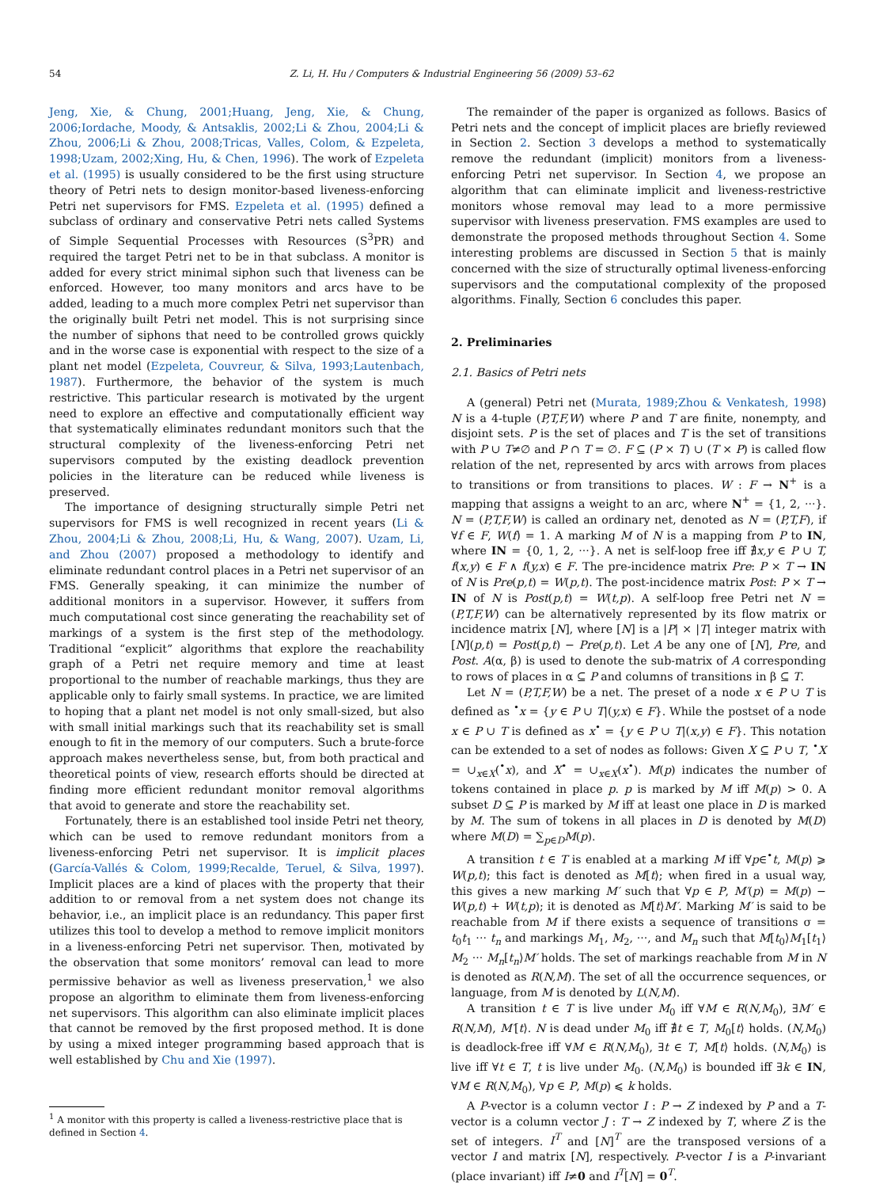54 Z. Li, H. Hu / Computers & Industrial Engineering 56 (2009) 53–62
Jeng, Xie, & Chung, 2001;Huang, Jeng, Xie, & Chung, 2006;Iordache, Moody, & Antsaklis, 2002;Li & Zhou, 2004;Li & Zhou, 2006;Li & Zhou, 2008;Tricas, Valles, Colom, & Ezpeleta, 1998;Uzam, 2002;Xing, Hu, & Chen, 1996). The work of Ezpeleta et al. (1995) is usually considered to be the first using structure theory of Petri nets to design monitor-based liveness-enforcing Petri net supervisors for FMS. Ezpeleta et al. (1995) defined a subclass of ordinary and conservative Petri nets called Systems of Simple Sequential Processes with Resources (S<sup>3</sup>PR) and required the target Petri net to be in that subclass. A monitor is added for every strict minimal siphon such that liveness can be enforced. However, too many monitors and arcs have to be added, leading to a much more complex Petri net supervisor than the originally built Petri net model. This is not surprising since the number of siphons that need to be controlled grows quickly and in the worse case is exponential with respect to the size of a plant net model (Ezpeleta, Couvreur, & Silva, 1993;Lautenbach, 1987). Furthermore, the behavior of the system is much restrictive. This particular research is motivated by the urgent need to explore an effective and computationally efficient way that systematically eliminates redundant monitors such that the structural complexity of the liveness-enforcing Petri net supervisors computed by the existing deadlock prevention policies in the literature can be reduced while liveness is preserved.
The importance of designing structurally simple Petri net supervisors for FMS is well recognized in recent years (Li & Zhou, 2004;Li & Zhou, 2008;Li, Hu, & Wang, 2007). Uzam, Li, and Zhou (2007) proposed a methodology to identify and eliminate redundant control places in a Petri net supervisor of an FMS. Generally speaking, it can minimize the number of additional monitors in a supervisor. However, it suffers from much computational cost since generating the reachability set of markings of a system is the first step of the methodology. Traditional “explicit” algorithms that explore the reachability graph of a Petri net require memory and time at least proportional to the number of reachable markings, thus they are applicable only to fairly small systems. In practice, we are limited to hoping that a plant net model is not only small-sized, but also with small initial markings such that its reachability set is small enough to fit in the memory of our computers. Such a brute-force approach makes nevertheless sense, but, from both practical and theoretical points of view, research efforts should be directed at finding more efficient redundant monitor removal algorithms that avoid to generate and store the reachability set.
Fortunately, there is an established tool inside Petri net theory, which can be used to remove redundant monitors from a liveness-enforcing Petri net supervisor. It is implicit places (García-Vallés & Colom, 1999;Recalde, Teruel, & Silva, 1997). Implicit places are a kind of places with the property that their addition to or removal from a net system does not change its behavior, i.e., an implicit place is an redundancy. This paper first utilizes this tool to develop a method to remove implicit monitors in a liveness-enforcing Petri net supervisor. Then, motivated by the observation that some monitors’ removal can lead to more permissive behavior as well as liveness preservation,<sup>1</sup> we also propose an algorithm to eliminate them from liveness-enforcing net supervisors. This algorithm can also eliminate implicit places that cannot be removed by the first proposed method. It is done by using a mixed integer programming based approach that is well established by Chu and Xie (1997).
<sup>1</sup> A monitor with this property is called a liveness-restrictive place that is defined in Section 4.
The remainder of the paper is organized as follows. Basics of Petri nets and the concept of implicit places are briefly reviewed in Section 2. Section 3 develops a method to systematically remove the redundant (implicit) monitors from a liveness-enforcing Petri net supervisor. In Section 4, we propose an algorithm that can eliminate implicit and liveness-restrictive monitors whose removal may lead to a more permissive supervisor with liveness preservation. FMS examples are used to demonstrate the proposed methods throughout Section 4. Some interesting problems are discussed in Section 5 that is mainly concerned with the size of structurally optimal liveness-enforcing supervisors and the computational complexity of the proposed algorithms. Finally, Section 6 concludes this paper.
2. Preliminaries
2.1. Basics of Petri nets
A (general) Petri net (Murata, 1989;Zhou & Venkatesh, 1998) N is a 4-tuple (P,T,F,W) where P and T are finite, nonempty, and disjoint sets. P is the set of places and T is the set of transitions with P ∪ T≠∅ and P ∩ T = ∅. F ⊆ (P × T) ∪ (T × P) is called flow relation of the net, represented by arcs with arrows from places to transitions or from transitions to places. W : F → N<sup>+</sup> is a mapping that assigns a weight to an arc, where N<sup>+</sup> = {1, 2, ···}. N = (P,T,F,W) is called an ordinary net, denoted as N = (P,T,F), if ∀f ∈ F, W(f) = 1. A marking M of N is a mapping from P to IN, where IN = {0, 1, 2, ···}. A net is self-loop free iff ∄x,y ∈ P ∪ T, f(x,y) ∈ F ∧ f(y,x) ∈ F. The pre-incidence matrix Pre: P × T → IN of N is Pre(p,t) = W(p,t). The post-incidence matrix Post: P × T → IN of N is Post(p,t) = W(t,p). A self-loop free Petri net N = (P,T,F,W) can be alternatively represented by its flow matrix or incidence matrix [N], where [N] is a |P| × |T| integer matrix with [N](p,t) = Post(p,t) − Pre(p,t). Let A be any one of [N], Pre, and Post. A(α, β) is used to denote the sub-matrix of A corresponding to rows of places in α ⊆ P and columns of transitions in β ⊆ T.
Let N = (P,T,F,W) be a net. The preset of a node x ∈ P ∪ T is defined as <sup>•</sup>x = {y ∈ P ∪ T|(y,x) ∈ F}. While the postset of a node x ∈ P ∪ T is defined as x<sup>•</sup> = {y ∈ P ∪ T|(x,y) ∈ F}. This notation can be extended to a set of nodes as follows: Given X ⊆ P ∪ T, <sup>•</sup>X = ∪<sub>x∈X</sub>(<sup>•</sup>x), and X<sup>•</sup> = ∪<sub>x∈X</sub>(x<sup>•</sup>). M(p) indicates the number of tokens contained in place p. p is marked by M iff M(p) > 0. A subset D ⊆ P is marked by M iff at least one place in D is marked by M. The sum of tokens in all places in D is denoted by M(D) where M(D) = ∑<sub>p∈D</sub>M(p).
A transition t ∈ T is enabled at a marking M iff ∀p∈<sup>•</sup>t, M(p) ⩾ W(p,t); this fact is denoted as M[t⟩; when fired in a usual way, this gives a new marking M′ such that ∀p ∈ P, M′(p) = M(p) − W(p,t) + W(t,p); it is denoted as M[t⟩M′. Marking M′ is said to be reachable from M if there exists a sequence of transitions σ = t<sub>0</sub>t<sub>1</sub> ··· t<sub>n</sub> and markings M<sub>1</sub>, M<sub>2</sub>, ···, and M<sub>n</sub> such that M[t<sub>0</sub>⟩M<sub>1</sub>[t<sub>1</sub>⟩M<sub>2</sub> ··· M<sub>n</sub>[t<sub>n</sub>⟩M′ holds. The set of markings reachable from M in N is denoted as R(N,M). The set of all the occurrence sequences, or language, from M is denoted by L(N,M).
A transition t ∈ T is live under M<sub>0</sub> iff ∀M ∈ R(N,M<sub>0</sub>), ∃M′ ∈ R(N,M), M′[t⟩. N is dead under M<sub>0</sub> iff ∄t ∈ T, M<sub>0</sub>[t⟩ holds. (N,M<sub>0</sub>) is deadlock-free iff ∀M ∈ R(N,M<sub>0</sub>), ∃t ∈ T, M[t⟩ holds. (N,M<sub>0</sub>) is live iff ∀t ∈ T, t is live under M<sub>0</sub>. (N,M<sub>0</sub>) is bounded iff ∃k ∈ IN, ∀M ∈ R(N,M<sub>0</sub>), ∀p ∈ P, M(p) ⩽ k holds.
A P-vector is a column vector I : P → Z indexed by P and a T-vector is a column vector J : T → Z indexed by T, where Z is the set of integers. I<sup>T</sup> and [N]<sup>T</sup> are the transposed versions of a vector I and matrix [N], respectively. P-vector I is a P-invariant (place invariant) iff I≠0 and I<sup>T</sup>[N] = 0 <sup>T</sup>.